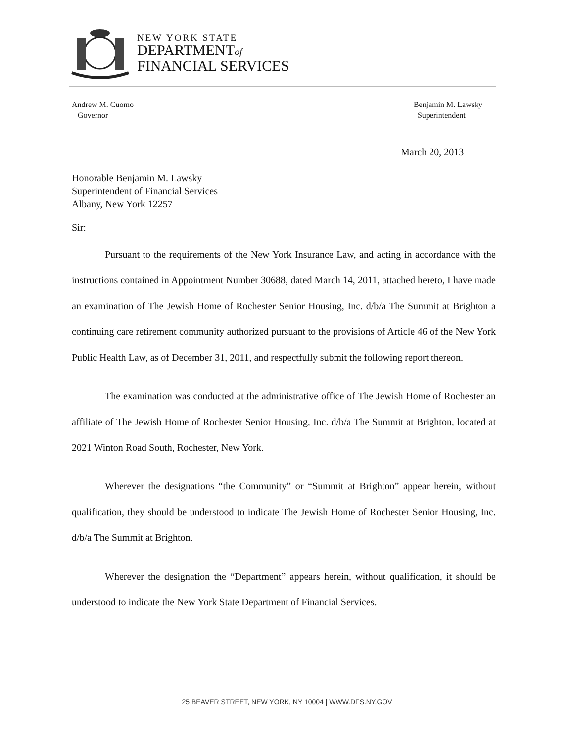NEW YORK STATE
DEPARTMENTof
FINANCIAL SERVICES
Andrew M. Cuomo
Governor
Benjamin M. Lawsky
Superintendent
March 20, 2013
Honorable Benjamin M. Lawsky
Superintendent of Financial Services
Albany, New York 12257
Sir:
Pursuant to the requirements of the New York Insurance Law, and acting in accordance with the instructions contained in Appointment Number 30688, dated March 14, 2011, attached hereto, I have made an examination of The Jewish Home of Rochester Senior Housing, Inc. d/b/a The Summit at Brighton a continuing care retirement community authorized pursuant to the provisions of Article 46 of the New York Public Health Law, as of December 31, 2011, and respectfully submit the following report thereon.
The examination was conducted at the administrative office of The Jewish Home of Rochester an affiliate of The Jewish Home of Rochester Senior Housing, Inc. d/b/a The Summit at Brighton, located at 2021 Winton Road South, Rochester, New York.
Wherever the designations “the Community” or “Summit at Brighton” appear herein, without qualification, they should be understood to indicate The Jewish Home of Rochester Senior Housing, Inc. d/b/a The Summit at Brighton.
Wherever the designation the “Department” appears herein, without qualification, it should be understood to indicate the New York State Department of Financial Services.
25 BEAVER STREET, NEW YORK, NY 10004 | WWW.DFS.NY.GOV